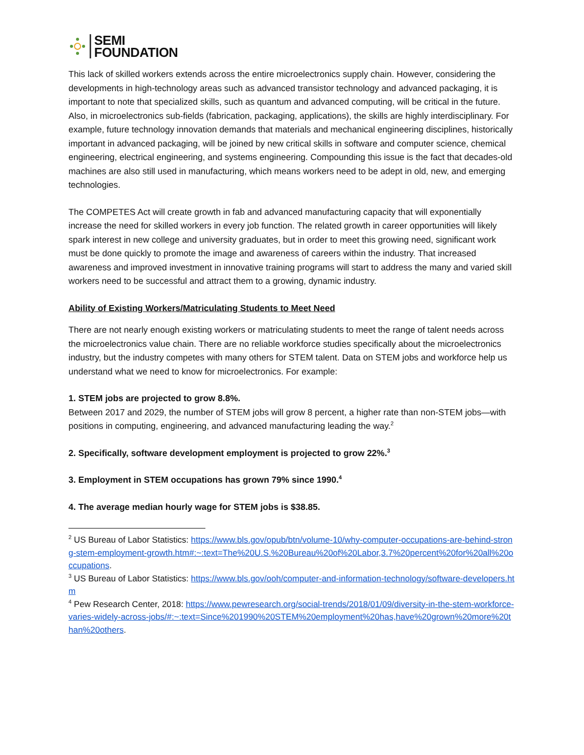SEMI
FOUNDATION
This lack of skilled workers extends across the entire microelectronics supply chain. However, considering the developments in high-technology areas such as advanced transistor technology and advanced packaging, it is important to note that specialized skills, such as quantum and advanced computing, will be critical in the future. Also, in microelectronics sub-fields (fabrication, packaging, applications), the skills are highly interdisciplinary. For example, future technology innovation demands that materials and mechanical engineering disciplines, historically important in advanced packaging, will be joined by new critical skills in software and computer science, chemical engineering, electrical engineering, and systems engineering. Compounding this issue is the fact that decades-old machines are also still used in manufacturing, which means workers need to be adept in old, new, and emerging technologies.
The COMPETES Act will create growth in fab and advanced manufacturing capacity that will exponentially increase the need for skilled workers in every job function. The related growth in career opportunities will likely spark interest in new college and university graduates, but in order to meet this growing need, significant work must be done quickly to promote the image and awareness of careers within the industry. That increased awareness and improved investment in innovative training programs will start to address the many and varied skill workers need to be successful and attract them to a growing, dynamic industry.
Ability of Existing Workers/Matriculating Students to Meet Need
There are not nearly enough existing workers or matriculating students to meet the range of talent needs across the microelectronics value chain. There are no reliable workforce studies specifically about the microelectronics industry, but the industry competes with many others for STEM talent. Data on STEM jobs and workforce help us understand what we need to know for microelectronics. For example:
1. STEM jobs are projected to grow 8.8%.
Between 2017 and 2029, the number of STEM jobs will grow 8 percent, a higher rate than non-STEM jobs—with positions in computing, engineering, and advanced manufacturing leading the way.<sup>2</sup>
2. Specifically, software development employment is projected to grow 22%.<sup>3</sup>
3. Employment in STEM occupations has grown 79% since 1990.<sup>4</sup>
4. The average median hourly wage for STEM jobs is $38.85.
<sup>2</sup> US Bureau of Labor Statistics: https://www.bls.gov/opub/btn/volume-10/why-computer-occupations-are-behind-strong-stem-employment-growth.htm#:~:text=The%20U.S.%20Bureau%20of%20Labor,3.7%20percent%20for%20all%20occupations.
<sup>3</sup> US Bureau of Labor Statistics: https://www.bls.gov/ooh/computer-and-information-technology/software-developers.htm
<sup>4</sup> Pew Research Center, 2018: https://www.pewresearch.org/social-trends/2018/01/09/diversity-in-the-stem-workforce-varies-widely-across-jobs/#:~:text=Since%201990%20STEM%20employment%20has,have%20grown%20more%20than%20others.